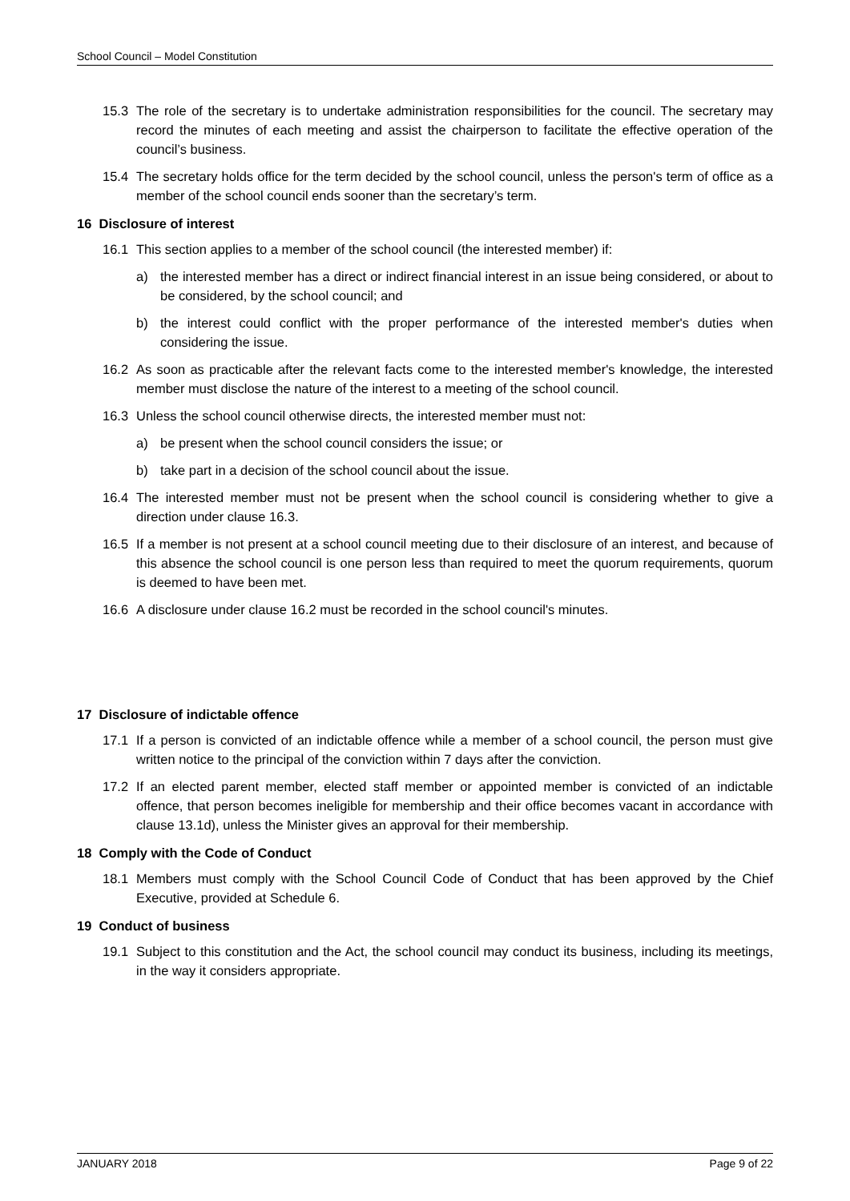School Council – Model Constitution
15.3 The role of the secretary is to undertake administration responsibilities for the council. The secretary may record the minutes of each meeting and assist the chairperson to facilitate the effective operation of the council’s business.
15.4 The secretary holds office for the term decided by the school council, unless the person's term of office as a member of the school council ends sooner than the secretary’s term.
16 Disclosure of interest
16.1 This section applies to a member of the school council (the interested member) if:
a) the interested member has a direct or indirect financial interest in an issue being considered, or about to be considered, by the school council; and
b) the interest could conflict with the proper performance of the interested member's duties when considering the issue.
16.2 As soon as practicable after the relevant facts come to the interested member's knowledge, the interested member must disclose the nature of the interest to a meeting of the school council.
16.3 Unless the school council otherwise directs, the interested member must not:
a) be present when the school council considers the issue; or
b) take part in a decision of the school council about the issue.
16.4 The interested member must not be present when the school council is considering whether to give a direction under clause 16.3.
16.5 If a member is not present at a school council meeting due to their disclosure of an interest, and because of this absence the school council is one person less than required to meet the quorum requirements, quorum is deemed to have been met.
16.6 A disclosure under clause 16.2 must be recorded in the school council's minutes.
17 Disclosure of indictable offence
17.1 If a person is convicted of an indictable offence while a member of a school council, the person must give written notice to the principal of the conviction within 7 days after the conviction.
17.2 If an elected parent member, elected staff member or appointed member is convicted of an indictable offence, that person becomes ineligible for membership and their office becomes vacant in accordance with clause 13.1d), unless the Minister gives an approval for their membership.
18 Comply with the Code of Conduct
18.1 Members must comply with the School Council Code of Conduct that has been approved by the Chief Executive, provided at Schedule 6.
19 Conduct of business
19.1 Subject to this constitution and the Act, the school council may conduct its business, including its meetings, in the way it considers appropriate.
JANUARY 2018 Page 9 of 22